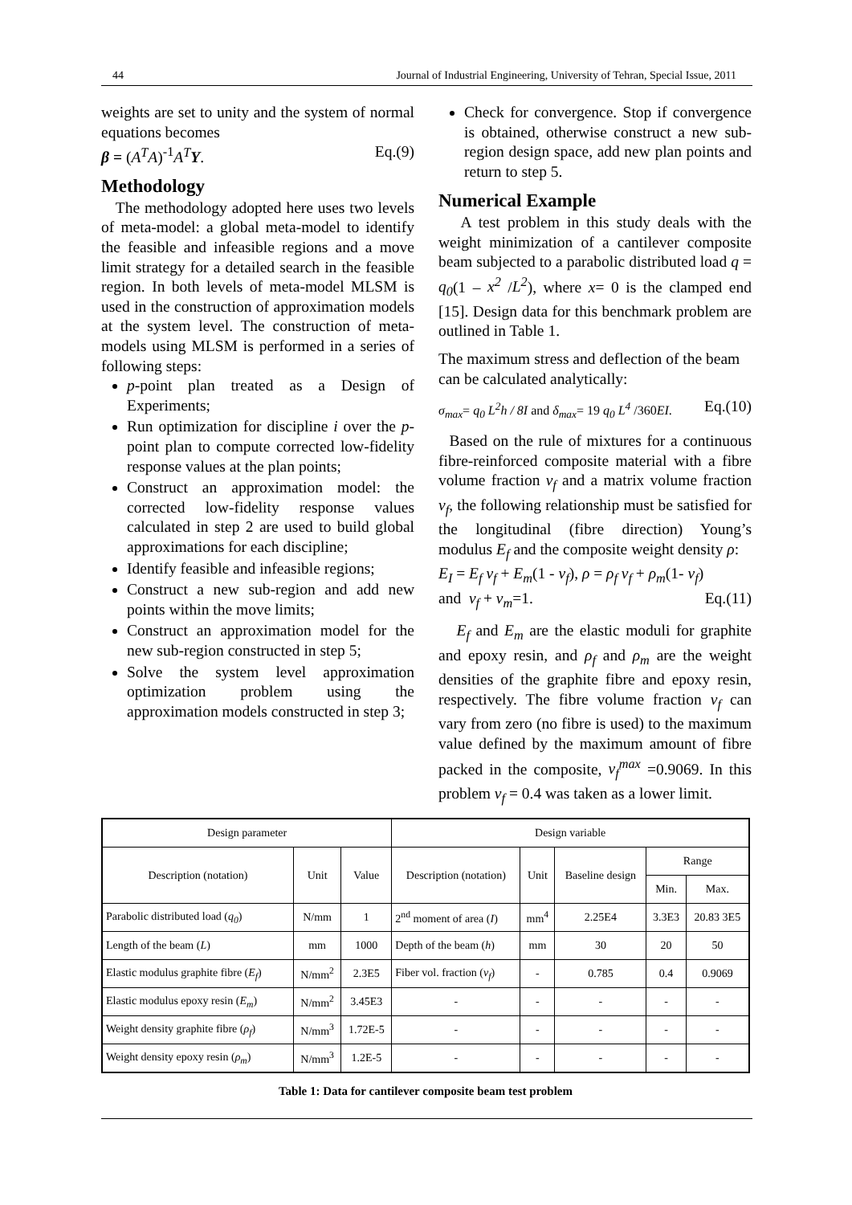44 Journal of Industrial Engineering, University of Tehran, Special Issue, 2011
weights are set to unity and the system of normal equations becomes
β = (A<sup>T</sup>A)<sup>-1</sup>A<sup>T</sup> Y. Eq.(9)
Methodology
The methodology adopted here uses two levels of meta-model: a global meta-model to identify the feasible and infeasible regions and a move limit strategy for a detailed search in the feasible region. In both levels of meta-model MLSM is used in the construction of approximation models at the system level. The construction of meta-models using MLSM is performed in a series of following steps:
p-point plan treated as a Design of Experiments;
Run optimization for discipline i over the p-point plan to compute corrected low-fidelity response values at the plan points;
Construct an approximation model: the corrected low-fidelity response values calculated in step 2 are used to build global approximations for each discipline;
Identify feasible and infeasible regions;
Construct a new sub-region and add new points within the move limits;
Construct an approximation model for the new sub-region constructed in step 5;
Solve the system level approximation optimization problem using the approximation models constructed in step 3;
Check for convergence. Stop if convergence is obtained, otherwise construct a new sub-region design space, add new plan points and return to step 5.
Numerical Example
A test problem in this study deals with the weight minimization of a cantilever composite beam subjected to a parabolic distributed load q = q<sub>0</sub>(1 – x<sup>2</sup> /L<sup>2</sup>), where x= 0 is the clamped end [15]. Design data for this benchmark problem are outlined in Table 1.
The maximum stress and deflection of the beam can be calculated analytically:
σ<sub>max</sub>= q<sub>0</sub> L<sup>2</sup>h / 8I and δ<sub>max</sub>= 19 q<sub>0</sub> L<sup>4</sup> /360EI. Eq.(10)
Based on the rule of mixtures for a continuous fibre-reinforced composite material with a fibre volume fraction v<sub>f</sub> and a matrix volume fraction v<sub>f</sub>, the following relationship must be satisfied for the longitudinal (fibre direction) Young’s modulus E<sub>f</sub> and the composite weight density ρ:
E<sub>I</sub> = E<sub>f</sub> v<sub>f</sub> + E<sub>m</sub>(1 - v<sub>f</sub>), ρ = ρ<sub>f</sub> v<sub>f</sub> + ρ<sub>m</sub>(1- v<sub>f</sub>)
and v<sub>f</sub> + v<sub>m</sub>=1. Eq.(11)
E<sub>f</sub> and E<sub>m</sub> are the elastic moduli for graphite and epoxy resin, and ρ<sub>f</sub> and ρ<sub>m</sub> are the weight densities of the graphite fibre and epoxy resin, respectively. The fibre volume fraction v<sub>f</sub> can vary from zero (no fibre is used) to the maximum value defined by the maximum amount of fibre packed in the composite, v<sub>f</sub><sup>max</sup> =0.9069. In this problem v<sub>f</sub> = 0.4 was taken as a lower limit.
| Design parameter | | | Design variable | | | | |
| --- | --- | --- | --- | --- | --- | --- | --- |
| Description (notation) | Unit | Value | Description (notation) | Unit | Baseline design | Range | |
| | | | | | | Min. | Max. |
| Parabolic distributed load ( q<sub>0</sub> ) | N/mm | 1 | 2<sup>nd</sup> moment of area ( I ) | mm<sup>4</sup> | 2.25E4 | 3.3E3 | 20.83 3E5 |
| Length of the beam ( L ) | mm | 1000 | Depth of the beam ( h ) | mm | 30 | 20 | 50 |
| Elastic modulus graphite fibre ( E<sub>f</sub> ) | N/mm<sup>2</sup> | 2.3E5 | Fiber vol. fraction ( v<sub>f</sub> ) | - | 0.785 | 0.4 | 0.9069 |
| Elastic modulus epoxy resin ( E<sub>m</sub> ) | N/mm<sup>2</sup> | 3.45E3 | - | - | - | - | - |
| Weight density graphite fibre ( ρ<sub>f</sub> ) | N/mm<sup>3</sup> | 1.72E-5 | - | - | - | - | - |
| Weight density epoxy resin ( ρ<sub>m</sub> ) | N/mm<sup>3</sup> | 1.2E-5 | - | - | - | - | - |
Table 1: Data for cantilever composite beam test problem